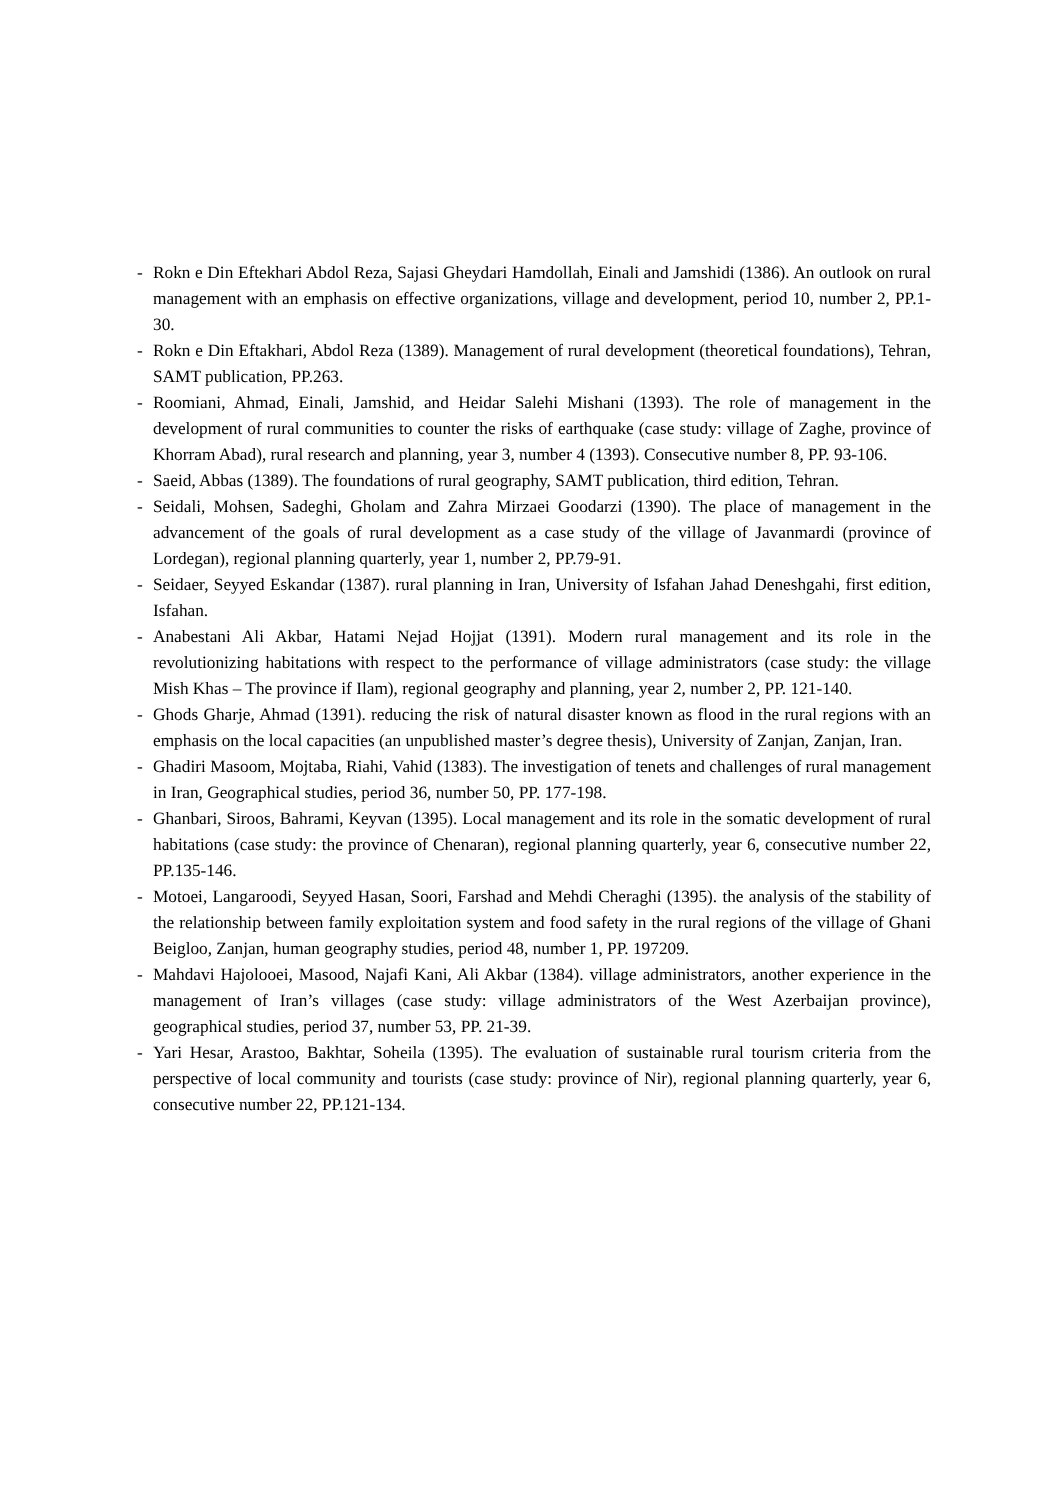- Rokn e Din Eftekhari Abdol Reza, Sajasi Gheydari Hamdollah, Einali and Jamshidi (1386). An outlook on rural management with an emphasis on effective organizations, village and development, period 10, number 2, PP.1-30.
- Rokn e Din Eftakhari, Abdol Reza (1389). Management of rural development (theoretical foundations), Tehran, SAMT publication, PP.263.
- Roomiani, Ahmad, Einali, Jamshid, and Heidar Salehi Mishani (1393). The role of management in the development of rural communities to counter the risks of earthquake (case study: village of Zaghe, province of Khorram Abad), rural research and planning, year 3, number 4 (1393). Consecutive number 8, PP. 93-106.
- Saeid, Abbas (1389). The foundations of rural geography, SAMT publication, third edition, Tehran.
- Seidali, Mohsen, Sadeghi, Gholam and Zahra Mirzaei Goodarzi (1390). The place of management in the advancement of the goals of rural development as a case study of the village of Javanmardi (province of Lordegan), regional planning quarterly, year 1, number 2, PP.79-91.
- Seidaer, Seyyed Eskandar (1387). rural planning in Iran, University of Isfahan Jahad Deneshgahi, first edition, Isfahan.
- Anabestani Ali Akbar, Hatami Nejad Hojjat (1391). Modern rural management and its role in the revolutionizing habitations with respect to the performance of village administrators (case study: the village Mish Khas – The province if Ilam), regional geography and planning, year 2, number 2, PP. 121-140.
- Ghods Gharje, Ahmad (1391). reducing the risk of natural disaster known as flood in the rural regions with an emphasis on the local capacities (an unpublished master’s degree thesis), University of Zanjan, Zanjan, Iran.
- Ghadiri Masoom, Mojtaba, Riahi, Vahid (1383). The investigation of tenets and challenges of rural management in Iran, Geographical studies, period 36, number 50, PP. 177-198.
- Ghanbari, Siroos, Bahrami, Keyvan (1395). Local management and its role in the somatic development of rural habitations (case study: the province of Chenaran), regional planning quarterly, year 6, consecutive number 22, PP.135-146.
- Motoei, Langaroodi, Seyyed Hasan, Soori, Farshad and Mehdi Cheraghi (1395). the analysis of the stability of the relationship between family exploitation system and food safety in the rural regions of the village of Ghani Beigloo, Zanjan, human geography studies, period 48, number 1, PP. 197209.
- Mahdavi Hajolooei, Masood, Najafi Kani, Ali Akbar (1384). village administrators, another experience in the management of Iran’s villages (case study: village administrators of the West Azerbaijan province), geographical studies, period 37, number 53, PP. 21-39.
- Yari Hesar, Arastoo, Bakhtar, Soheila (1395). The evaluation of sustainable rural tourism criteria from the perspective of local community and tourists (case study: province of Nir), regional planning quarterly, year 6, consecutive number 22, PP.121-134.